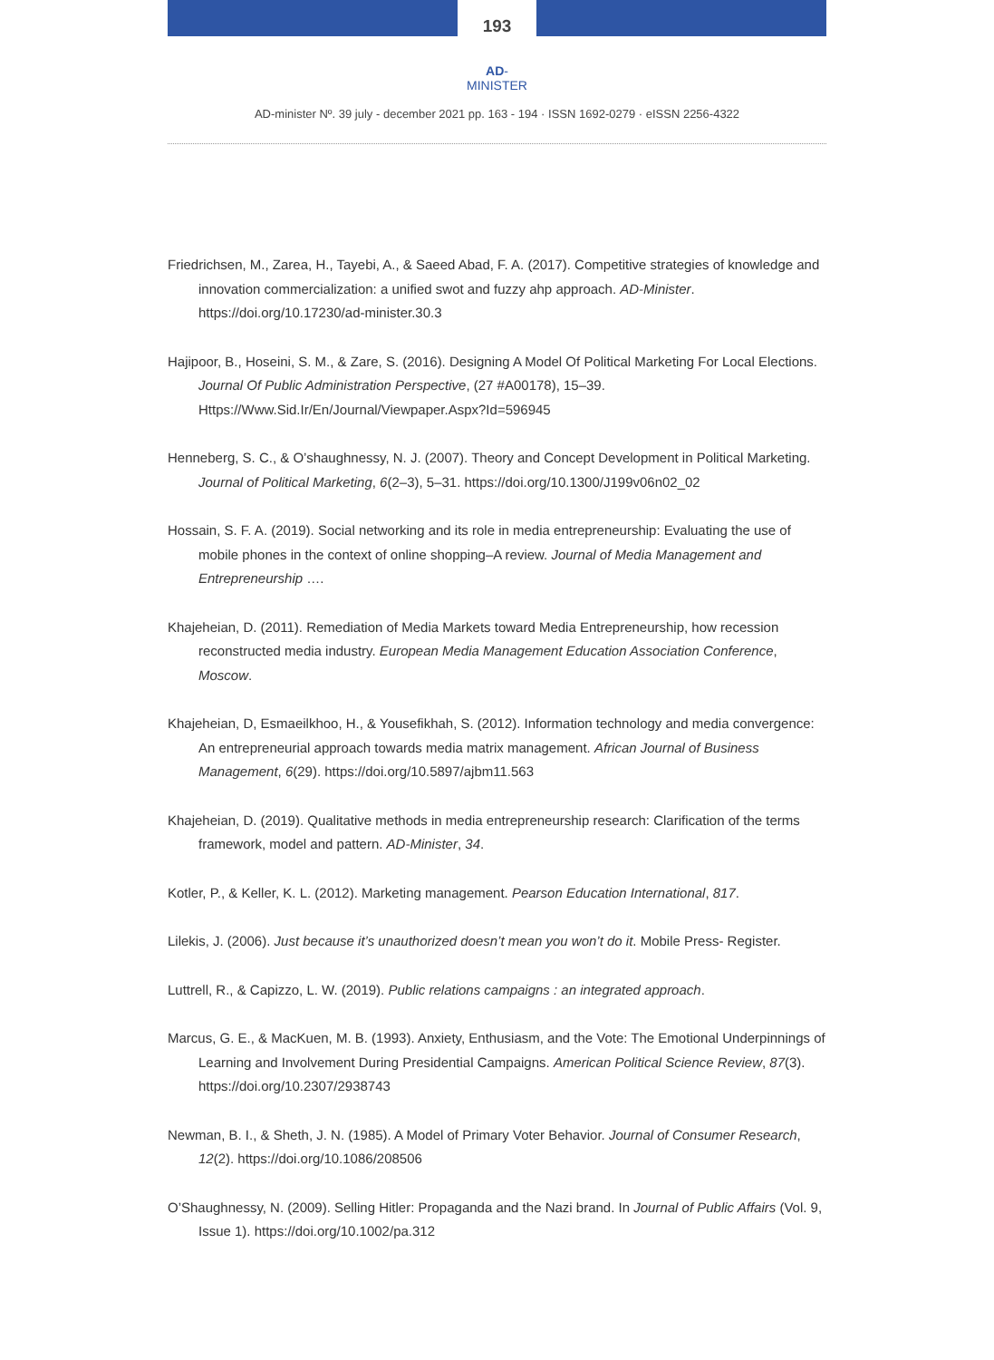193
AD-MINISTER
AD-minister Nº. 39 july - december 2021 pp. 163 - 194 · ISSN 1692-0279 · eISSN 2256-4322
Friedrichsen, M., Zarea, H., Tayebi, A., & Saeed Abad, F. A. (2017). Competitive strategies of knowledge and innovation commercialization: a unified swot and fuzzy ahp approach. AD-Minister. https://doi.org/10.17230/ad-minister.30.3
Hajipoor, B., Hoseini, S. M., & Zare, S. (2016). Designing A Model Of Political Marketing For Local Elections. Journal Of Public Administration Perspective, (27 #A00178), 15–39. Https://Www.Sid.Ir/En/Journal/Viewpaper.Aspx?Id=596945
Henneberg, S. C., & O’shaughnessy, N. J. (2007). Theory and Concept Development in Political Marketing. Journal of Political Marketing, 6(2–3), 5–31. https://doi.org/10.1300/J199v06n02_02
Hossain, S. F. A. (2019). Social networking and its role in media entrepreneurship: Evaluating the use of mobile phones in the context of online shopping–A review. Journal of Media Management and Entrepreneurship ….
Khajeheian, D. (2011). Remediation of Media Markets toward Media Entrepreneurship, how recession reconstructed media industry. European Media Management Education Association Conference, Moscow.
Khajeheian, D, Esmaeilkhoo, H., & Yousefikhah, S. (2012). Information technology and media convergence: An entrepreneurial approach towards media matrix management. African Journal of Business Management, 6(29). https://doi.org/10.5897/ajbm11.563
Khajeheian, D. (2019). Qualitative methods in media entrepreneurship research: Clarification of the terms framework, model and pattern. AD-Minister, 34.
Kotler, P., & Keller, K. L. (2012). Marketing management. Pearson Education International, 817.
Lilekis, J. (2006). Just because it’s unauthorized doesn’t mean you won’t do it. Mobile Press- Register.
Luttrell, R., & Capizzo, L. W. (2019). Public relations campaigns : an integrated approach.
Marcus, G. E., & MacKuen, M. B. (1993). Anxiety, Enthusiasm, and the Vote: The Emotional Underpinnings of Learning and Involvement During Presidential Campaigns. American Political Science Review, 87(3). https://doi.org/10.2307/2938743
Newman, B. I., & Sheth, J. N. (1985). A Model of Primary Voter Behavior. Journal of Consumer Research, 12(2). https://doi.org/10.1086/208506
O’Shaughnessy, N. (2009). Selling Hitler: Propaganda and the Nazi brand. In Journal of Public Affairs (Vol. 9, Issue 1). https://doi.org/10.1002/pa.312